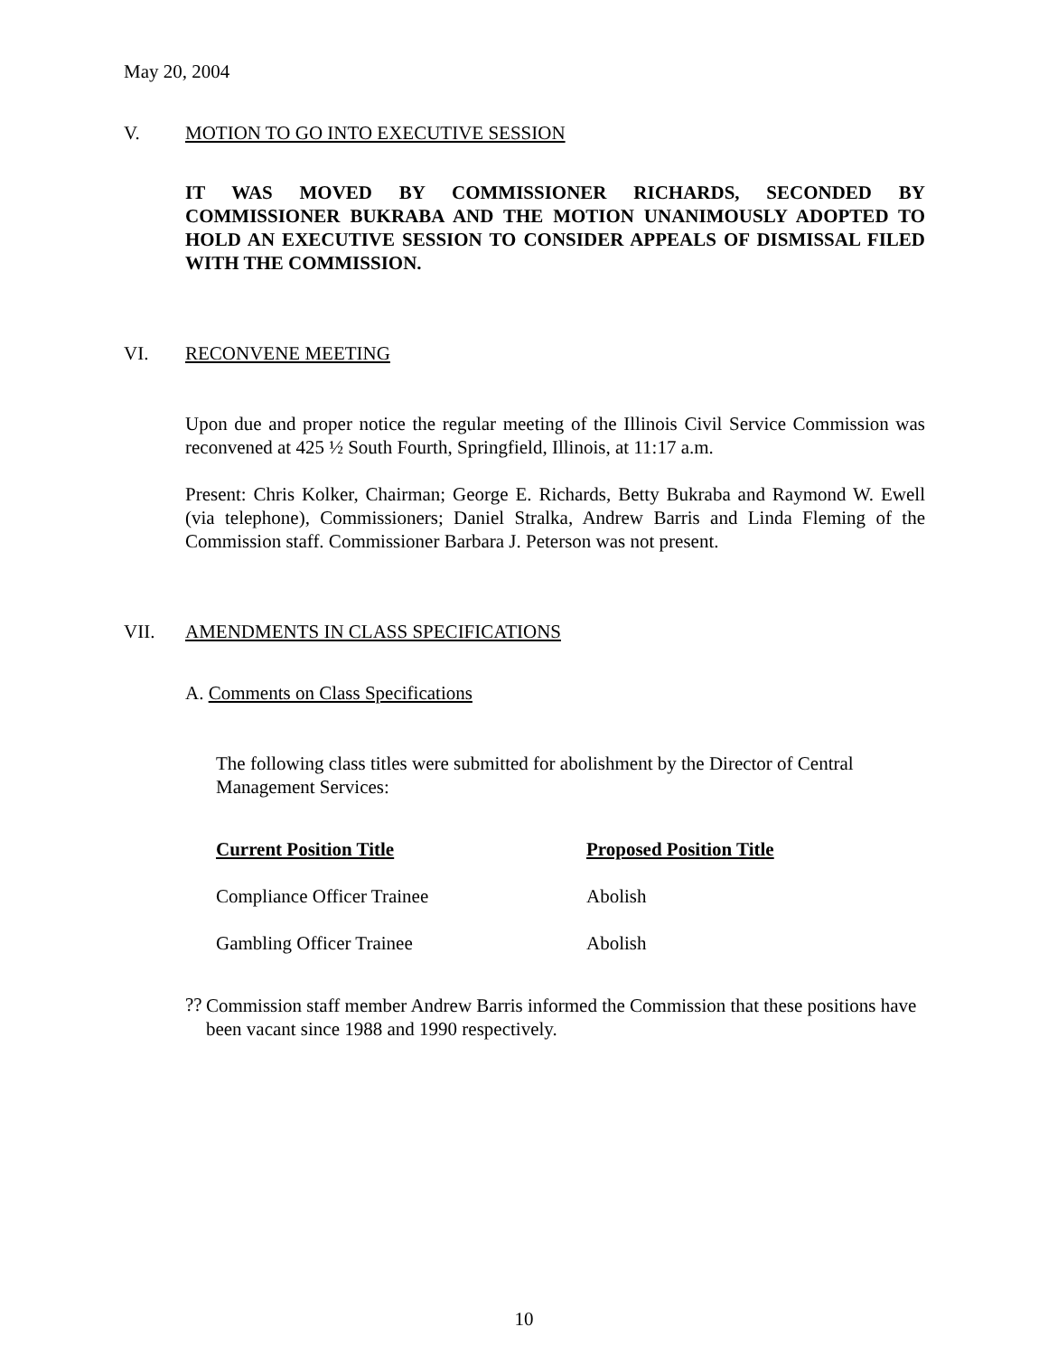May 20, 2004
V. MOTION TO GO INTO EXECUTIVE SESSION
IT WAS MOVED BY COMMISSIONER RICHARDS, SECONDED BY COMMISSIONER BUKRABA AND THE MOTION UNANIMOUSLY ADOPTED TO HOLD AN EXECUTIVE SESSION TO CONSIDER APPEALS OF DISMISSAL FILED WITH THE COMMISSION.
VI. RECONVENE MEETING
Upon due and proper notice the regular meeting of the Illinois Civil Service Commission was reconvened at 425 ½ South Fourth, Springfield, Illinois, at 11:17 a.m.
Present: Chris Kolker, Chairman; George E. Richards, Betty Bukraba and Raymond W. Ewell (via telephone), Commissioners; Daniel Stralka, Andrew Barris and Linda Fleming of the Commission staff. Commissioner Barbara J. Peterson was not present.
VII. AMENDMENTS IN CLASS SPECIFICATIONS
A. Comments on Class Specifications
The following class titles were submitted for abolishment by the Director of Central Management Services:
| Current Position Title | Proposed Position Title |
| --- | --- |
| Compliance Officer Trainee | Abolish |
| Gambling Officer Trainee | Abolish |
??
Commission staff member Andrew Barris informed the Commission that these positions have been vacant since 1988 and 1990 respectively.
10